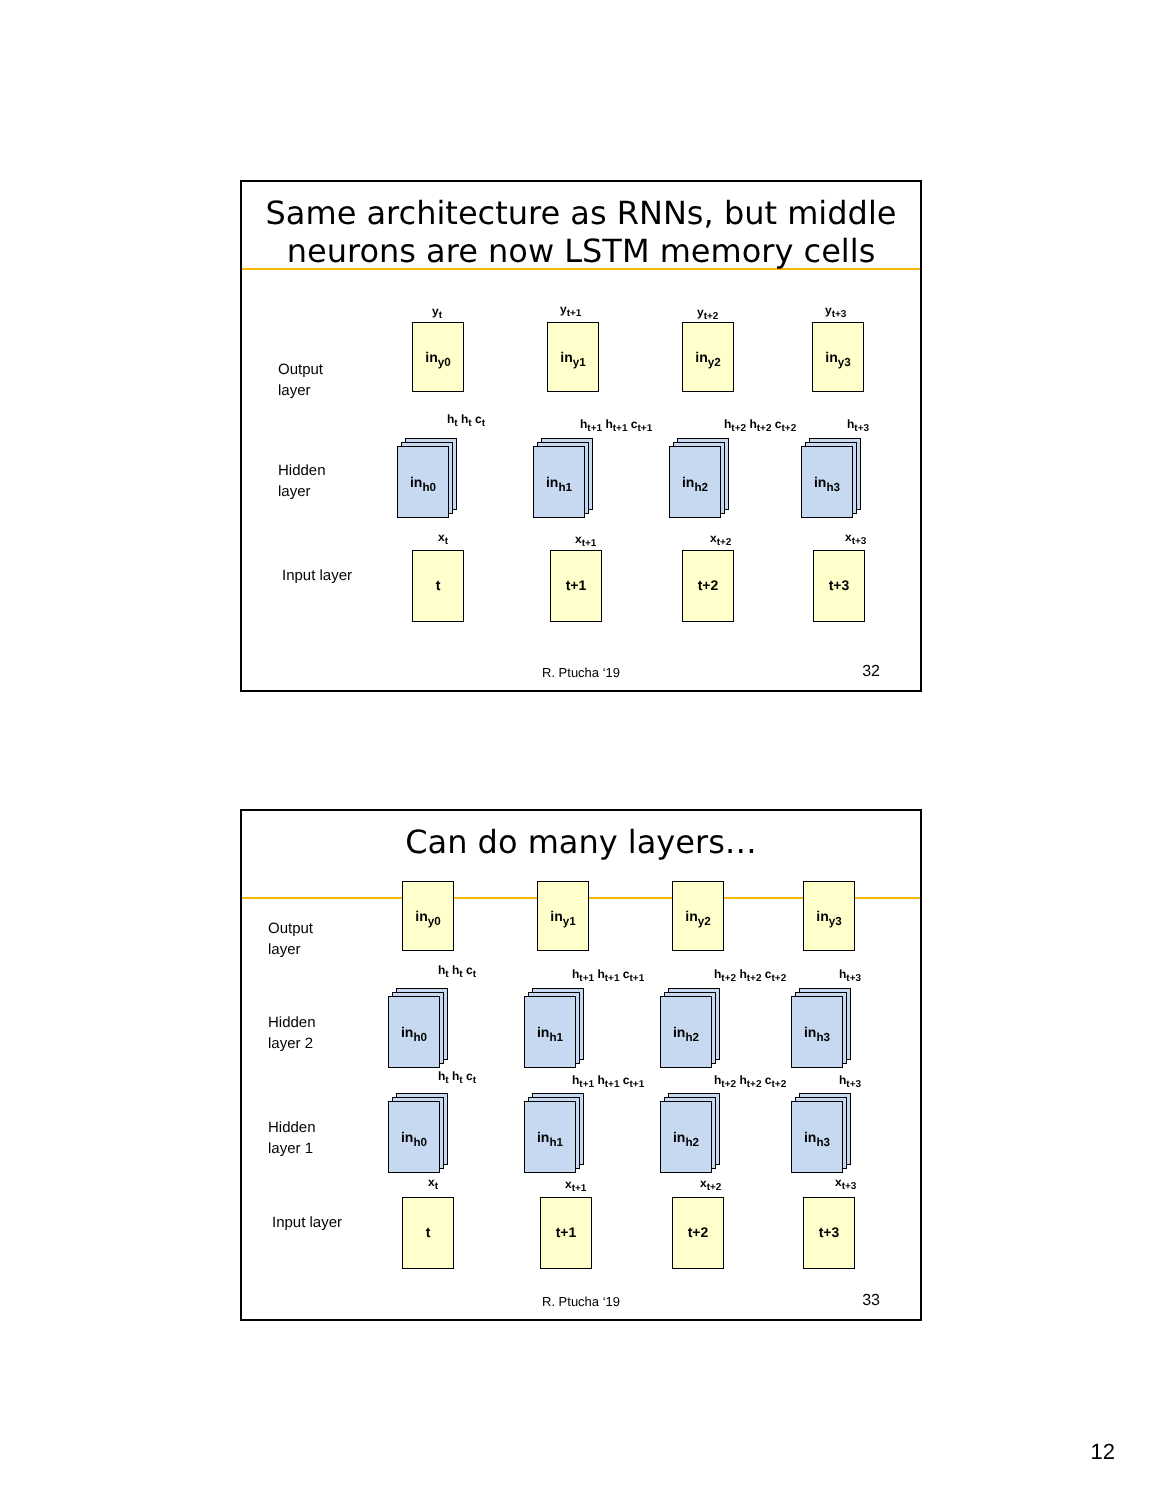Same architecture as RNNs, but middle
neurons are now LSTM memory cells
Output
layer
Hidden
layer
Input layer
y<sub>t</sub> y<sub>t+1</sub> y<sub>t+2</sub> y<sub>t+3</sub>
in<sub>y0</sub> in<sub>y1</sub> in<sub>y2</sub> in<sub>y3</sub>
h<sub>t</sub> h<sub>t</sub> c<sub>t</sub> h<sub>t+1</sub> h<sub>t+1</sub> c<sub>t+1</sub> h<sub>t+2</sub> h<sub>t+2</sub> c<sub>t+2</sub> h<sub>t+3</sub>
in<sub>h0</sub> in<sub>h1</sub> in<sub>h2</sub> in<sub>h3</sub>
x<sub>t</sub> x<sub>t+1</sub> x<sub>t+2</sub> x<sub>t+3</sub>
t t+1 t+2 t+3
R. Ptucha ‘19 32
Can do many layers…
Output
layer
Hidden
layer 2
Hidden
layer 1
Input layer
in<sub>y0</sub> in<sub>y1</sub> in<sub>y2</sub> in<sub>y3</sub>
h<sub>t</sub> h<sub>t</sub> c<sub>t</sub> h<sub>t+1</sub> h<sub>t+1</sub> c<sub>t+1</sub> h<sub>t+2</sub> h<sub>t+2</sub> c<sub>t+2</sub> h<sub>t+3</sub>
in<sub>h0</sub> in<sub>h1</sub> in<sub>h2</sub> in<sub>h3</sub>
h<sub>t</sub> h<sub>t</sub> c<sub>t</sub> h<sub>t+1</sub> h<sub>t+1</sub> c<sub>t+1</sub> h<sub>t+2</sub> h<sub>t+2</sub> c<sub>t+2</sub> h<sub>t+3</sub>
in<sub>h0</sub> in<sub>h1</sub> in<sub>h2</sub> in<sub>h3</sub>
x<sub>t</sub> x<sub>t+1</sub> x<sub>t+2</sub> x<sub>t+3</sub>
t t+1 t+2 t+3
R. Ptucha ‘19 33
12